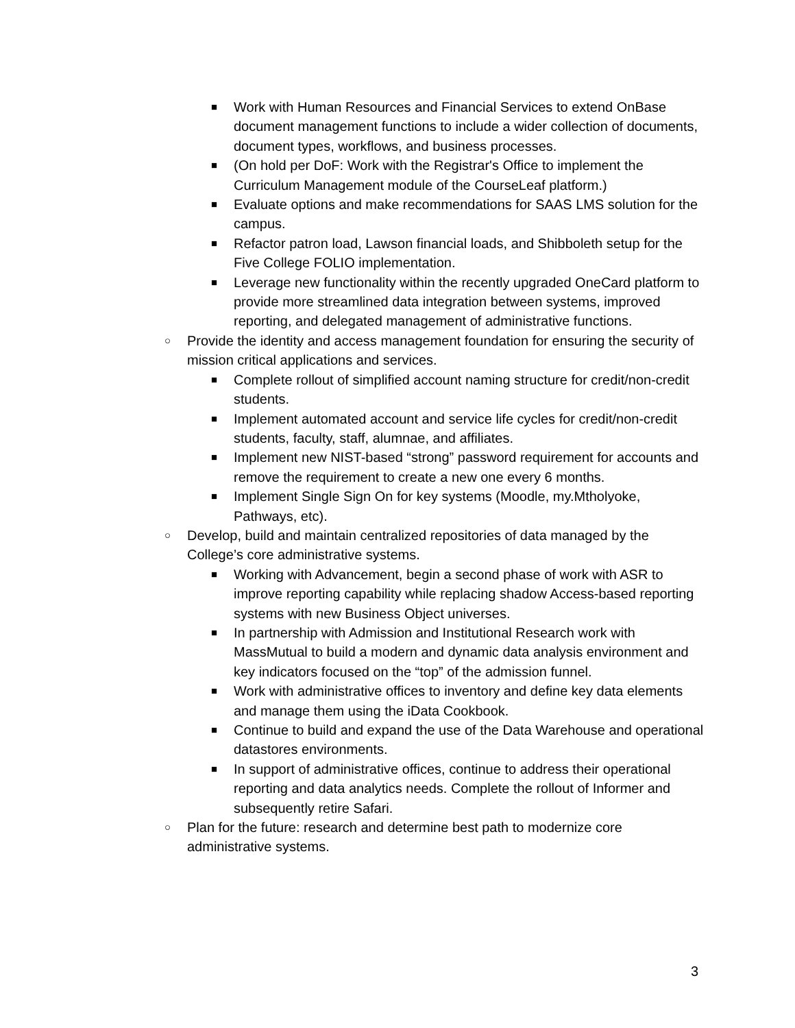■ Work with Human Resources and Financial Services to extend OnBase document management functions to include a wider collection of documents, document types, workflows, and business processes.
■ (On hold per DoF: Work with the Registrar's Office to implement the Curriculum Management module of the CourseLeaf platform.)
■ Evaluate options and make recommendations for SAAS LMS solution for the campus.
■ Refactor patron load, Lawson financial loads, and Shibboleth setup for the Five College FOLIO implementation.
■ Leverage new functionality within the recently upgraded OneCard platform to provide more streamlined data integration between systems, improved reporting, and delegated management of administrative functions.
○ Provide the identity and access management foundation for ensuring the security of mission critical applications and services.
■ Complete rollout of simplified account naming structure for credit/non-credit students.
■ Implement automated account and service life cycles for credit/non-credit students, faculty, staff, alumnae, and affiliates.
■ Implement new NIST-based “strong” password requirement for accounts and remove the requirement to create a new one every 6 months.
■ Implement Single Sign On for key systems (Moodle, my.Mtholyoke, Pathways, etc).
○ Develop, build and maintain centralized repositories of data managed by the College’s core administrative systems.
■ Working with Advancement, begin a second phase of work with ASR to improve reporting capability while replacing shadow Access-based reporting systems with new Business Object universes.
■ In partnership with Admission and Institutional Research work with MassMutual to build a modern and dynamic data analysis environment and key indicators focused on the “top” of the admission funnel.
■ Work with administrative offices to inventory and define key data elements and manage them using the iData Cookbook.
■ Continue to build and expand the use of the Data Warehouse and operational datastores environments.
■ In support of administrative offices, continue to address their operational reporting and data analytics needs. Complete the rollout of Informer and subsequently retire Safari.
○ Plan for the future: research and determine best path to modernize core administrative systems.
3